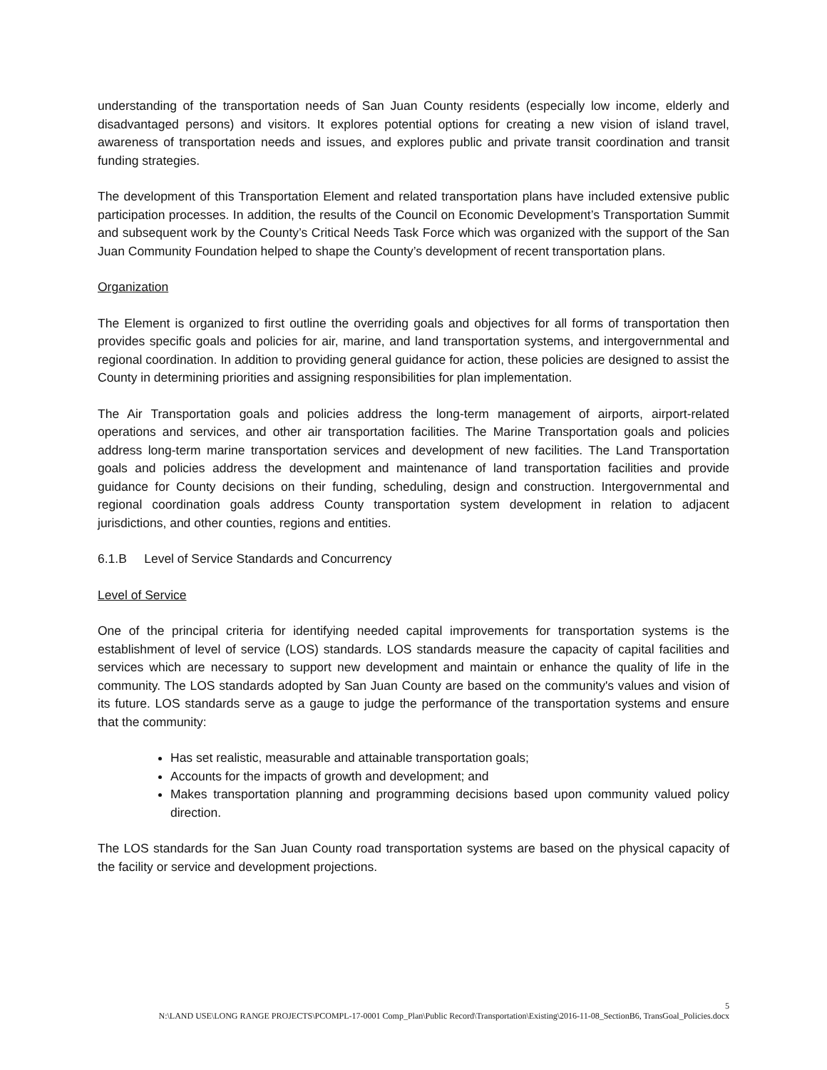understanding of the transportation needs of San Juan County residents (especially low income, elderly and disadvantaged persons) and visitors. It explores potential options for creating a new vision of island travel, awareness of transportation needs and issues, and explores public and private transit coordination and transit funding strategies.
The development of this Transportation Element and related transportation plans have included extensive public participation processes. In addition, the results of the Council on Economic Development’s Transportation Summit and subsequent work by the County’s Critical Needs Task Force which was organized with the support of the San Juan Community Foundation helped to shape the County’s development of recent transportation plans.
Organization
The Element is organized to first outline the overriding goals and objectives for all forms of transportation then provides specific goals and policies for air, marine, and land transportation systems, and intergovernmental and regional coordination. In addition to providing general guidance for action, these policies are designed to assist the County in determining priorities and assigning responsibilities for plan implementation.
The Air Transportation goals and policies address the long-term management of airports, airport-related operations and services, and other air transportation facilities. The Marine Transportation goals and policies address long-term marine transportation services and development of new facilities. The Land Transportation goals and policies address the development and maintenance of land transportation facilities and provide guidance for County decisions on their funding, scheduling, design and construction. Intergovernmental and regional coordination goals address County transportation system development in relation to adjacent jurisdictions, and other counties, regions and entities.
6.1.B Level of Service Standards and Concurrency
Level of Service
One of the principal criteria for identifying needed capital improvements for transportation systems is the establishment of level of service (LOS) standards. LOS standards measure the capacity of capital facilities and services which are necessary to support new development and maintain or enhance the quality of life in the community. The LOS standards adopted by San Juan County are based on the community's values and vision of its future. LOS standards serve as a gauge to judge the performance of the transportation systems and ensure that the community:
Has set realistic, measurable and attainable transportation goals;
Accounts for the impacts of growth and development; and
Makes transportation planning and programming decisions based upon community valued policy direction.
The LOS standards for the San Juan County road transportation systems are based on the physical capacity of the facility or service and development projections.
5
N:\LAND USE\LONG RANGE PROJECTS\PCOMPL-17-0001 Comp_Plan\Public Record\Transportation\Existing\2016-11-08_SectionB6, TransGoal_Policies.docx